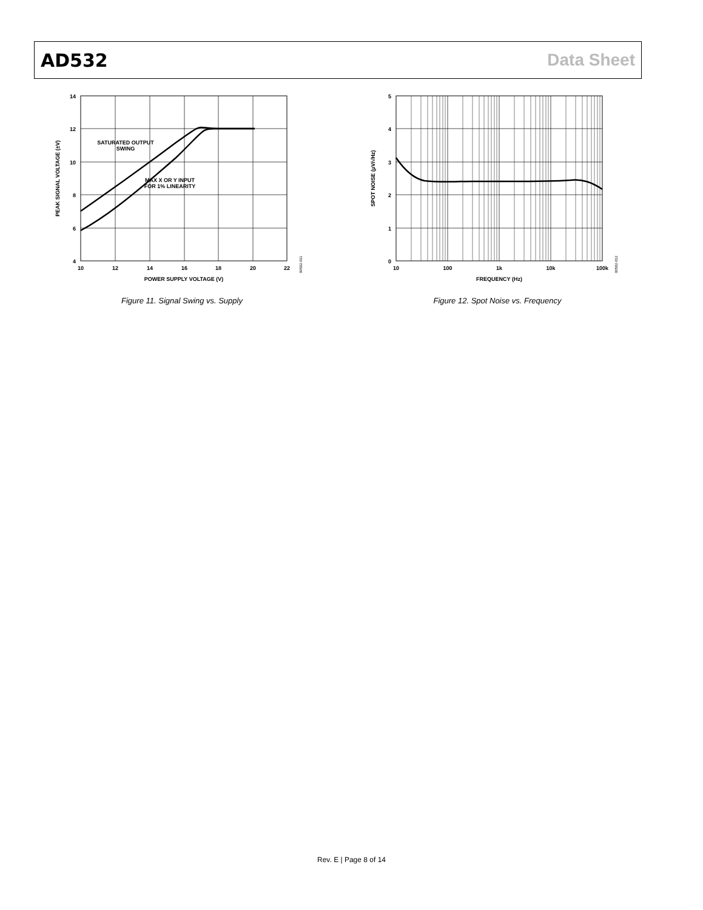AD532 Data Sheet
14
12
10
8
6
4
10
12
14
16
18
20
22
POWER SUPPLY VOLTAGE (V)
PEAK SIGNAL VOLTAGE (±V)
SATURATED OUTPUT
SWING
MAX X OR Y INPUT
FOR 1% LINEARITY
00502-011
Figure 11. Signal Swing vs. Supply
5
4
3
2
1
0
10
100
1k
10k
100k
FREQUENCY (Hz)
SPOT NOISE (µV/√Hz)
00502-012
Figure 12. Spot Noise vs. Frequency
Rev. E | Page 8 of 14